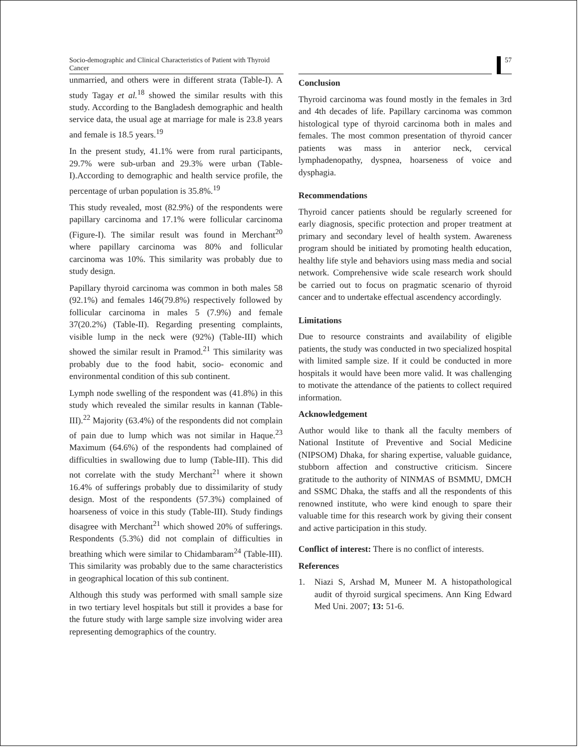Socio-demographic and Clinical Characteristics of Patient with Thyroid Cancer
57
unmarried, and others were in different strata (Table-I). A study Tagay et al.<sup>18</sup> showed the similar results with this study. According to the Bangladesh demographic and health service data, the usual age at marriage for male is 23.8 years and female is 18.5 years.<sup>19</sup>
In the present study, 41.1% were from rural participants, 29.7% were sub-urban and 29.3% were urban (Table-I).According to demographic and health service profile, the percentage of urban population is 35.8%.<sup>19</sup>
This study revealed, most (82.9%) of the respondents were papillary carcinoma and 17.1% were follicular carcinoma (Figure-I). The similar result was found in Merchant<sup>20</sup> where papillary carcinoma was 80% and follicular carcinoma was 10%. This similarity was probably due to study design.
Papillary thyroid carcinoma was common in both males 58 (92.1%) and females 146(79.8%) respectively followed by follicular carcinoma in males 5 (7.9%) and female 37(20.2%) (Table-II). Regarding presenting complaints, visible lump in the neck were (92%) (Table-III) which showed the similar result in Pramod.<sup>21</sup> This similarity was probably due to the food habit, socio- economic and environmental condition of this sub continent.
Lymph node swelling of the respondent was (41.8%) in this study which revealed the similar results in kannan (Table-III).<sup>22</sup> Majority (63.4%) of the respondents did not complain of pain due to lump which was not similar in Haque.<sup>23</sup> Maximum (64.6%) of the respondents had complained of difficulties in swallowing due to lump (Table-III). This did not correlate with the study Merchant<sup>21</sup> where it shown 16.4% of sufferings probably due to dissimilarity of study design. Most of the respondents (57.3%) complained of hoarseness of voice in this study (Table-III). Study findings disagree with Merchant<sup>21</sup> which showed 20% of sufferings. Respondents (5.3%) did not complain of difficulties in breathing which were similar to Chidambaram<sup>24</sup> (Table-III). This similarity was probably due to the same characteristics in geographical location of this sub continent.
Although this study was performed with small sample size in two tertiary level hospitals but still it provides a base for the future study with large sample size involving wider area representing demographics of the country.
Conclusion
Thyroid carcinoma was found mostly in the females in 3rd and 4th decades of life. Papillary carcinoma was common histological type of thyroid carcinoma both in males and females. The most common presentation of thyroid cancer patients was mass in anterior neck, cervical lymphadenopathy, dyspnea, hoarseness of voice and dysphagia.
Recommendations
Thyroid cancer patients should be regularly screened for early diagnosis, specific protection and proper treatment at primary and secondary level of health system. Awareness program should be initiated by promoting health education, healthy life style and behaviors using mass media and social network. Comprehensive wide scale research work should be carried out to focus on pragmatic scenario of thyroid cancer and to undertake effectual ascendency accordingly.
Limitations
Due to resource constraints and availability of eligible patients, the study was conducted in two specialized hospital with limited sample size. If it could be conducted in more hospitals it would have been more valid. It was challenging to motivate the attendance of the patients to collect required information.
Acknowledgement
Author would like to thank all the faculty members of National Institute of Preventive and Social Medicine (NIPSOM) Dhaka, for sharing expertise, valuable guidance, stubborn affection and constructive criticism. Sincere gratitude to the authority of NINMAS of BSMMU, DMCH and SSMC Dhaka, the staffs and all the respondents of this renowned institute, who were kind enough to spare their valuable time for this research work by giving their consent and active participation in this study.
Conflict of interest: There is no conflict of interests.
References
1. Niazi S, Arshad M, Muneer M. A histopathological audit of thyroid surgical specimens. Ann King Edward Med Uni. 2007; 13: 51-6.